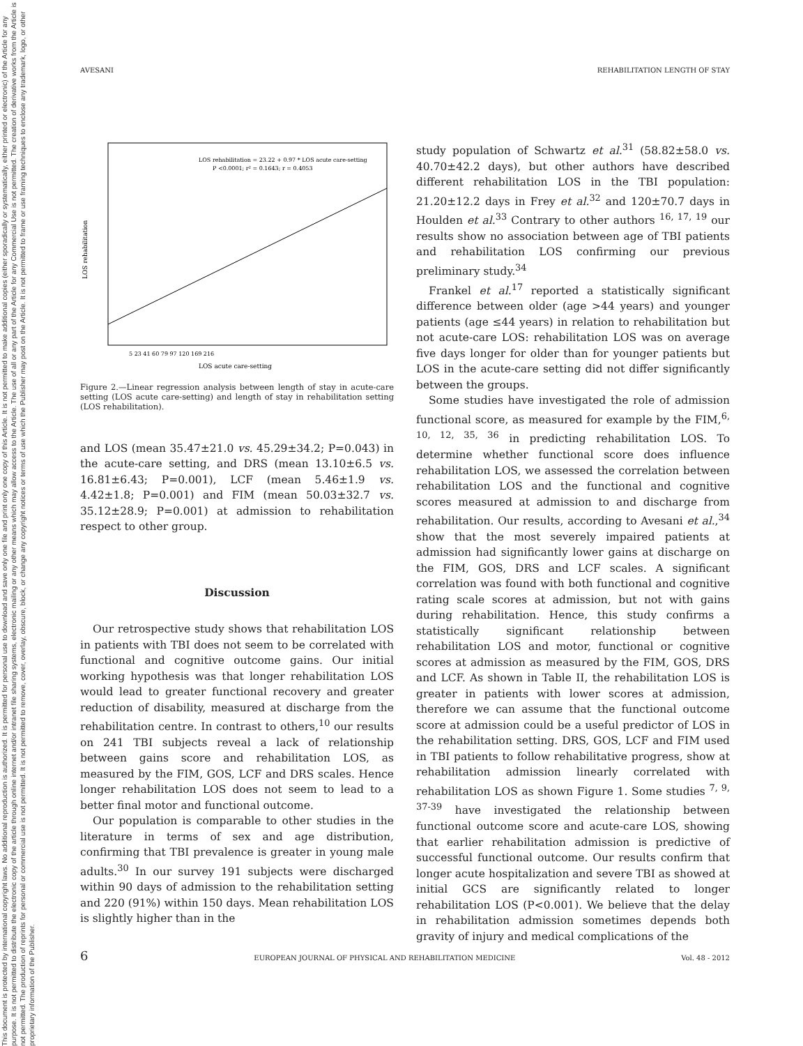This document is protected by international copyright laws. No additional reproduction is authorized. It is permitted for personal use to download and save only one file and print only one copy of this Article. It is not permitted to make additional copies (either sporadically or systematically, either printed or electronic) of the Article for any purpose. It is not permitted to distribute the electronic copy of the article through online internet and/or intranet file sharing systems, electronic mailing or any other means which may allow access to the Article. The use of all or any part of the Article for any Commercial Use is not permitted. The creation of derivative works from the Article is not permitted. The production of reprints for personal or commercial use is not permitted. It is not permitted to remove, cover, overlay, obscure, block, or change any copyright notices or terms of use which the Publisher may post on the Article. It is not permitted to frame or use framing techniques to enclose any trademark, logo, or other proprietary information of the Publisher.
AVESANI REHABILITATION LENGTH OF STAY
LOS rehabilitation = 23.22 + 0.97 * LOS acute care-setting
P <0.0001; r² = 0.1643; r = 0.4053
LOS rehabilitation
5 23 41 60 79 97 120 169 216
LOS acute care-setting
Figure 2.—Linear regression analysis between length of stay in acute-care setting (LOS acute care-setting) and length of stay in rehabilitation setting (LOS rehabilitation).
and LOS (mean 35.47±21.0 vs. 45.29±34.2; P=0.043) in the acute-care setting, and DRS (mean 13.10±6.5 vs. 16.81±6.43; P=0.001), LCF (mean 5.46±1.9 vs. 4.42±1.8; P=0.001) and FIM (mean 50.03±32.7 vs. 35.12±28.9; P=0.001) at admission to rehabilitation respect to other group.
Discussion
Our retrospective study shows that rehabilitation LOS in patients with TBI does not seem to be correlated with functional and cognitive outcome gains. Our initial working hypothesis was that longer rehabilitation LOS would lead to greater functional recovery and greater reduction of disability, measured at discharge from the rehabilitation centre. In contrast to others,<sup>10</sup> our results on 241 TBI subjects reveal a lack of relationship between gains score and rehabilitation LOS, as measured by the FIM, GOS, LCF and DRS scales. Hence longer rehabilitation LOS does not seem to lead to a better final motor and functional outcome.
Our population is comparable to other studies in the literature in terms of sex and age distribution, confirming that TBI prevalence is greater in young male adults.<sup>30</sup> In our survey 191 subjects were discharged within 90 days of admission to the rehabilitation setting and 220 (91%) within 150 days. Mean rehabilitation LOS is slightly higher than in the
study population of Schwartz et al.<sup>31</sup> (58.82±58.0 vs. 40.70±42.2 days), but other authors have described different rehabilitation LOS in the TBI population: 21.20±12.2 days in Frey et al.<sup>32</sup> and 120±70.7 days in Houlden et al.<sup>33</sup> Contrary to other authors <sup>16, 17, 19</sup> our results show no association between age of TBI patients and rehabilitation LOS confirming our previous preliminary study.<sup>34</sup>
Frankel et al.<sup>17</sup> reported a statistically significant difference between older (age >44 years) and younger patients (age ≤44 years) in relation to rehabilitation but not acute-care LOS: rehabilitation LOS was on average five days longer for older than for younger patients but LOS in the acute-care setting did not differ significantly between the groups.
Some studies have investigated the role of admission functional score, as measured for example by the FIM,<sup>6, 10, 12, 35, 36</sup> in predicting rehabilitation LOS. To determine whether functional score does influence rehabilitation LOS, we assessed the correlation between rehabilitation LOS and the functional and cognitive scores measured at admission to and discharge from rehabilitation. Our results, according to Avesani et al.,<sup>34</sup> show that the most severely impaired patients at admission had significantly lower gains at discharge on the FIM, GOS, DRS and LCF scales. A significant correlation was found with both functional and cognitive rating scale scores at admission, but not with gains during rehabilitation. Hence, this study confirms a statistically significant relationship between rehabilitation LOS and motor, functional or cognitive scores at admission as measured by the FIM, GOS, DRS and LCF. As shown in Table II, the rehabilitation LOS is greater in patients with lower scores at admission, therefore we can assume that the functional outcome score at admission could be a useful predictor of LOS in the rehabilitation setting. DRS, GOS, LCF and FIM used in TBI patients to follow rehabilitative progress, show at rehabilitation admission linearly correlated with rehabilitation LOS as shown Figure 1. Some studies <sup>7, 9, 37-39</sup> have investigated the relationship between functional outcome score and acute-care LOS, showing that earlier rehabilitation admission is predictive of successful functional outcome. Our results confirm that longer acute hospitalization and severe TBI as showed at initial GCS are significantly related to longer rehabilitation LOS (P<0.001). We believe that the delay in rehabilitation admission sometimes depends both gravity of injury and medical complications of the
6 EUROPEAN JOURNAL OF PHYSICAL AND REHABILITATION MEDICINE Vol. 48 - 2012